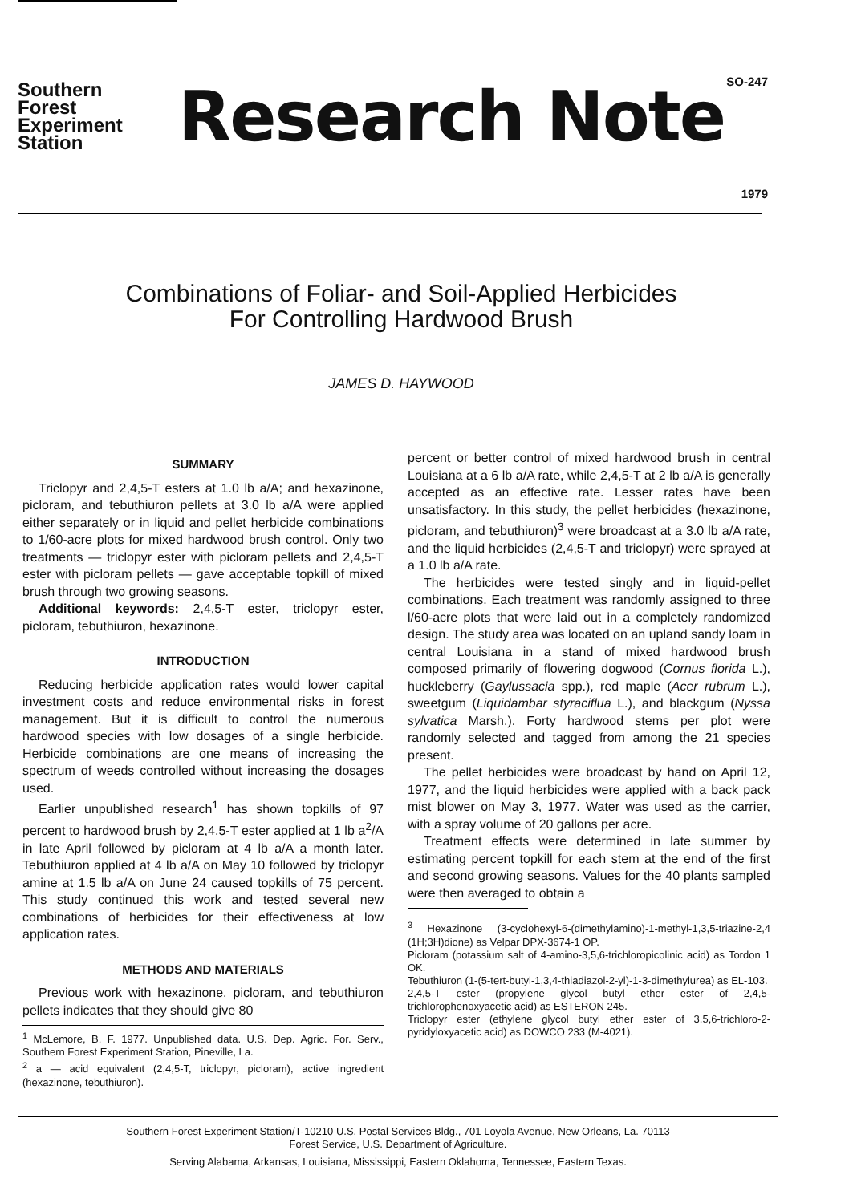Southern
Forest
Experiment
Station
Research Note
SO-247
1979
Combinations of Foliar- and Soil-Applied Herbicides
For Controlling Hardwood Brush
JAMES D. HAYWOOD
SUMMARY
Triclopyr and 2,4,5-T esters at 1.0 lb a/A; and hexazinone, picloram, and tebuthiuron pellets at 3.0 lb a/A were applied either separately or in liquid and pellet herbicide combinations to 1/60-acre plots for mixed hardwood brush control. Only two treatments — triclopyr ester with picloram pellets and 2,4,5-T ester with picloram pellets — gave acceptable topkill of mixed brush through two growing seasons.
Additional keywords: 2,4,5-T ester, triclopyr ester, picloram, tebuthiuron, hexazinone.
INTRODUCTION
Reducing herbicide application rates would lower capital investment costs and reduce environmental risks in forest management. But it is difficult to control the numerous hardwood species with low dosages of a single herbicide. Herbicide combinations are one means of increasing the spectrum of weeds controlled without increasing the dosages used.
Earlier unpublished research<sup>1</sup> has shown topkills of 97 percent to hardwood brush by 2,4,5-T ester applied at 1 lb a<sup>2</sup>/A in late April followed by picloram at 4 lb a/A a month later. Tebuthiuron applied at 4 lb a/A on May 10 followed by triclopyr amine at 1.5 lb a/A on June 24 caused topkills of 75 percent. This study continued this work and tested several new combinations of herbicides for their effectiveness at low application rates.
METHODS AND MATERIALS
Previous work with hexazinone, picloram, and tebuthiuron pellets indicates that they should give 80
<sup>1</sup> McLemore, B. F. 1977. Unpublished data. U.S. Dep. Agric. For. Serv., Southern Forest Experiment Station, Pineville, La.
<sup>2</sup> a — acid equivalent (2,4,5-T, triclopyr, picloram), active ingredient (hexazinone, tebuthiuron).
percent or better control of mixed hardwood brush in central Louisiana at a 6 lb a/A rate, while 2,4,5-T at 2 lb a/A is generally accepted as an effective rate. Lesser rates have been unsatisfactory. In this study, the pellet herbicides (hexazinone, picloram, and tebuthiuron)<sup>3</sup> were broadcast at a 3.0 lb a/A rate, and the liquid herbicides (2,4,5-T and triclopyr) were sprayed at a 1.0 lb a/A rate.
The herbicides were tested singly and in liquid-pellet combinations. Each treatment was randomly assigned to three l/60-acre plots that were laid out in a completely randomized design. The study area was located on an upland sandy loam in central Louisiana in a stand of mixed hardwood brush composed primarily of flowering dogwood (Cornus florida L.), huckleberry (Gaylussacia spp.), red maple (Acer rubrum L.), sweetgum (Liquidambar styraciflua L.), and blackgum (Nyssa sylvatica Marsh.). Forty hardwood stems per plot were randomly selected and tagged from among the 21 species present.
The pellet herbicides were broadcast by hand on April 12, 1977, and the liquid herbicides were applied with a back pack mist blower on May 3, 1977. Water was used as the carrier, with a spray volume of 20 gallons per acre.
Treatment effects were determined in late summer by estimating percent topkill for each stem at the end of the first and second growing seasons. Values for the 40 plants sampled were then averaged to obtain a
<sup>3</sup> Hexazinone (3-cyclohexyl-6-(dimethylamino)-1-methyl-1,3,5-triazine-2,4 (1H;3H)dione) as Velpar DPX-3674-1 OP.
Picloram (potassium salt of 4-amino-3,5,6-trichloropicolinic acid) as Tordon 1 OK.
Tebuthiuron (1-(5-tert-butyl-1,3,4-thiadiazol-2-yl)-1-3-dimethylurea) as EL-103.
2,4,5-T ester (propylene glycol butyl ether ester of 2,4,5-trichlorophenoxyacetic acid) as ESTERON 245.
Triclopyr ester (ethylene glycol butyl ether ester of 3,5,6-trichloro-2-pyridyloxyacetic acid) as DOWCO 233 (M-4021).
Southern Forest Experiment Station/T-10210 U.S. Postal Services Bldg., 701 Loyola Avenue, New Orleans, La. 70113
Forest Service, U.S. Department of Agriculture.
Serving Alabama, Arkansas, Louisiana, Mississippi, Eastern Oklahoma, Tennessee, Eastern Texas.